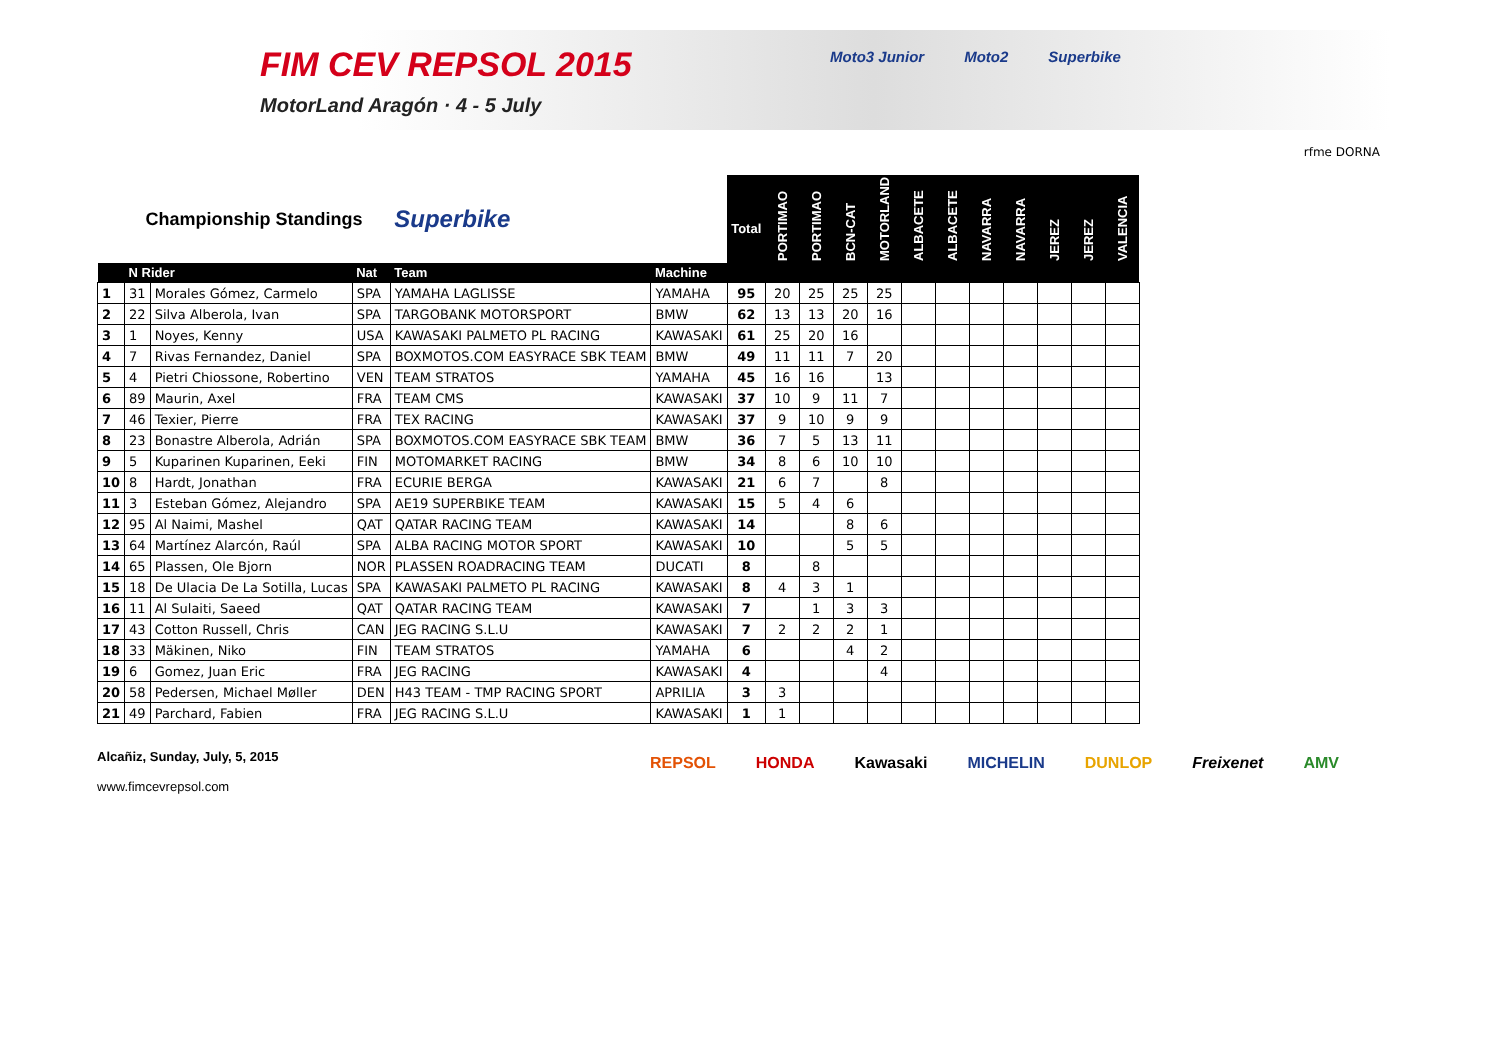FIM CEV REPSOL 2015
MotorLand Aragón · 4 - 5 July
Moto3 Junior Moto2 Superbike
rfme DORNA
| Championship Standings | | | | Superbike | | Total | PORTIMAO | PORTIMAO | BCN-CAT | MOTORLAND | ALBACETE | ALBACETE | NAVARRA | NAVARRA | JEREZ | JEREZ | VALENCIA |
| | N Rider | | Nat | Team | Machine | | | | | | | | | | | | |
| 1 | 31 | Morales Gómez, Carmelo | SPA | YAMAHA LAGLISSE | YAMAHA | 95 | 20 | 25 | 25 | 25 | | | | | | | |
| 2 | 22 | Silva Alberola, Ivan | SPA | TARGOBANK MOTORSPORT | BMW | 62 | 13 | 13 | 20 | 16 | | | | | | | |
| 3 | 1 | Noyes, Kenny | USA | KAWASAKI PALMETO PL RACING | KAWASAKI | 61 | 25 | 20 | 16 | | | | | | | | |
| 4 | 7 | Rivas Fernandez, Daniel | SPA | BOXMOTOS.COM EASYRACE SBK TEAM | BMW | 49 | 11 | 11 | 7 | 20 | | | | | | | |
| 5 | 4 | Pietri Chiossone, Robertino | VEN | TEAM STRATOS | YAMAHA | 45 | 16 | 16 | | 13 | | | | | | | |
| 6 | 89 | Maurin, Axel | FRA | TEAM CMS | KAWASAKI | 37 | 10 | 9 | 11 | 7 | | | | | | | |
| 7 | 46 | Texier, Pierre | FRA | TEX RACING | KAWASAKI | 37 | 9 | 10 | 9 | 9 | | | | | | | |
| 8 | 23 | Bonastre Alberola, Adrián | SPA | BOXMOTOS.COM EASYRACE SBK TEAM | BMW | 36 | 7 | 5 | 13 | 11 | | | | | | | |
| 9 | 5 | Kuparinen Kuparinen, Eeki | FIN | MOTOMARKET RACING | BMW | 34 | 8 | 6 | 10 | 10 | | | | | | | |
| 10 | 8 | Hardt, Jonathan | FRA | ECURIE BERGA | KAWASAKI | 21 | 6 | 7 | | 8 | | | | | | | |
| 11 | 3 | Esteban Gómez, Alejandro | SPA | AE19 SUPERBIKE TEAM | KAWASAKI | 15 | 5 | 4 | 6 | | | | | | | | |
| 12 | 95 | Al Naimi, Mashel | QAT | QATAR RACING TEAM | KAWASAKI | 14 | | | 8 | 6 | | | | | | | |
| 13 | 64 | Martínez Alarcón, Raúl | SPA | ALBA RACING MOTOR SPORT | KAWASAKI | 10 | | | 5 | 5 | | | | | | | |
| 14 | 65 | Plassen, Ole Bjorn | NOR | PLASSEN ROADRACING TEAM | DUCATI | 8 | | 8 | | | | | | | | | |
| 15 | 18 | De Ulacia De La Sotilla, Lucas | SPA | KAWASAKI PALMETO PL RACING | KAWASAKI | 8 | 4 | 3 | 1 | | | | | | | | |
| 16 | 11 | Al Sulaiti, Saeed | QAT | QATAR RACING TEAM | KAWASAKI | 7 | | 1 | 3 | 3 | | | | | | | |
| 17 | 43 | Cotton Russell, Chris | CAN | JEG RACING S.L.U | KAWASAKI | 7 | 2 | 2 | 2 | 1 | | | | | | | |
| 18 | 33 | Mäkinen, Niko | FIN | TEAM STRATOS | YAMAHA | 6 | | | 4 | 2 | | | | | | | |
| 19 | 6 | Gomez, Juan Eric | FRA | JEG RACING | KAWASAKI | 4 | | | | 4 | | | | | | | |
| 20 | 58 | Pedersen, Michael Møller | DEN | H43 TEAM - TMP RACING SPORT | APRILIA | 3 | 3 | | | | | | | | | | |
| 21 | 49 | Parchard, Fabien | FRA | JEG RACING S.L.U | KAWASAKI | 1 | 1 | | | | | | | | | | |
Alcañiz, Sunday, July, 5, 2015
www.fimcevrepsol.com
REPSOL HONDA Kawasaki MICHELIN DUNLOP Freixenet AMV